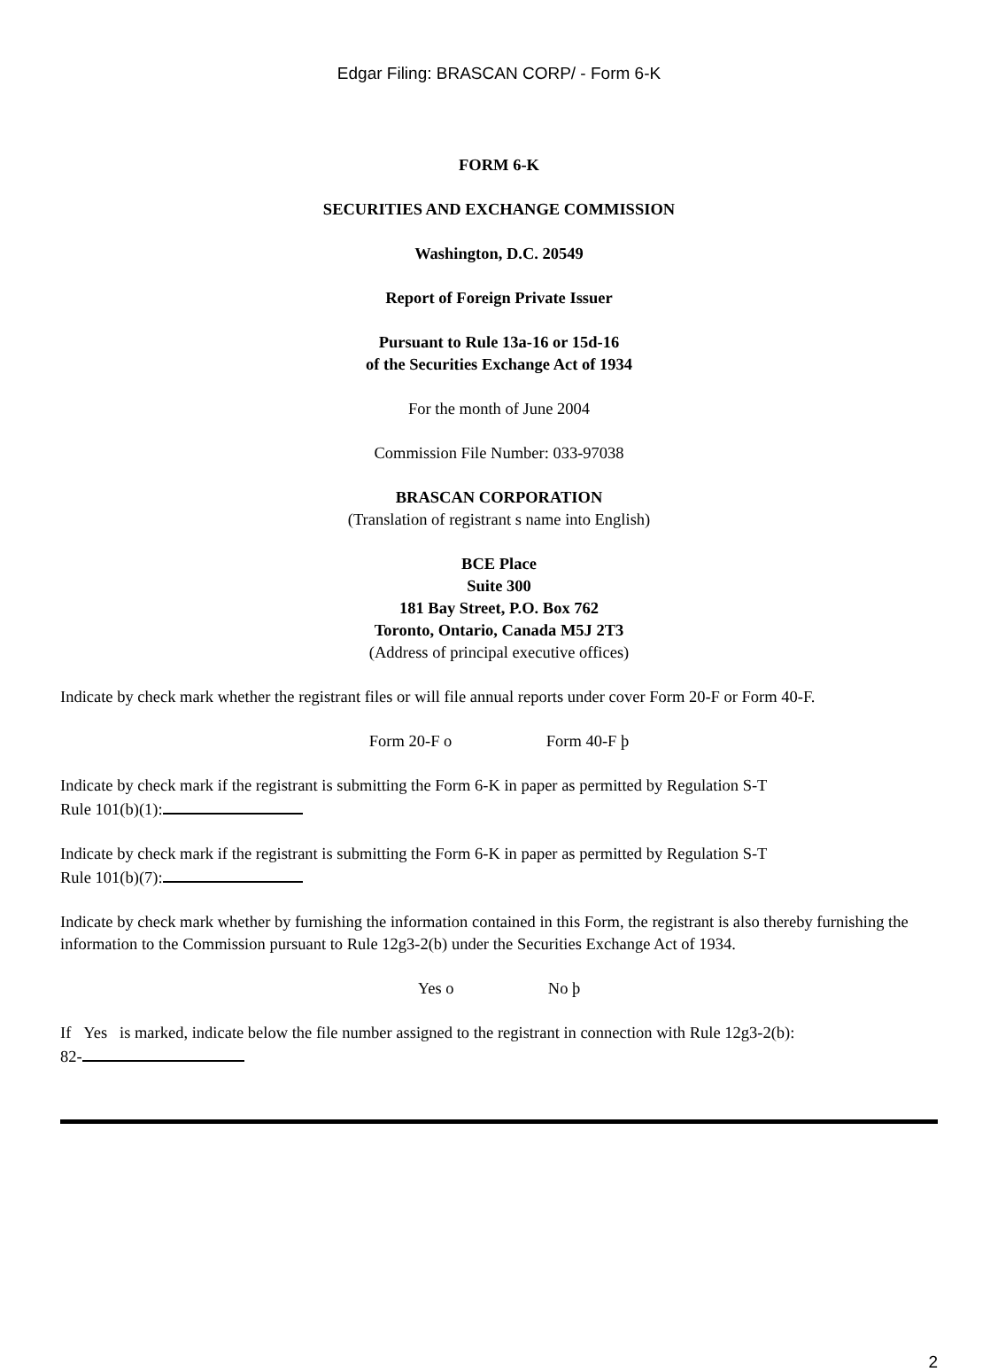Edgar Filing: BRASCAN CORP/ - Form 6-K
FORM 6-K
SECURITIES AND EXCHANGE COMMISSION
Washington, D.C. 20549
Report of Foreign Private Issuer
Pursuant to Rule 13a-16 or 15d-16
of the Securities Exchange Act of 1934
For the month of June 2004
Commission File Number: 033-97038
BRASCAN CORPORATION
(Translation of registrant s name into English)
BCE Place
Suite 300
181 Bay Street, P.O. Box 762
Toronto, Ontario, Canada M5J 2T3
(Address of principal executive offices)
Indicate by check mark whether the registrant files or will file annual reports under cover Form 20-F or Form 40-F.
Form 20-F o Form 40-F þ
Indicate by check mark if the registrant is submitting the Form 6-K in paper as permitted by Regulation S-T
Rule 101(b)(1):
Indicate by check mark if the registrant is submitting the Form 6-K in paper as permitted by Regulation S-T
Rule 101(b)(7):
Indicate by check mark whether by furnishing the information contained in this Form, the registrant is also thereby furnishing the information to the Commission pursuant to Rule 12g3-2(b) under the Securities Exchange Act of 1934.
Yes o No þ
If Yes is marked, indicate below the file number assigned to the registrant in connection with Rule 12g3-2(b):
82-
2